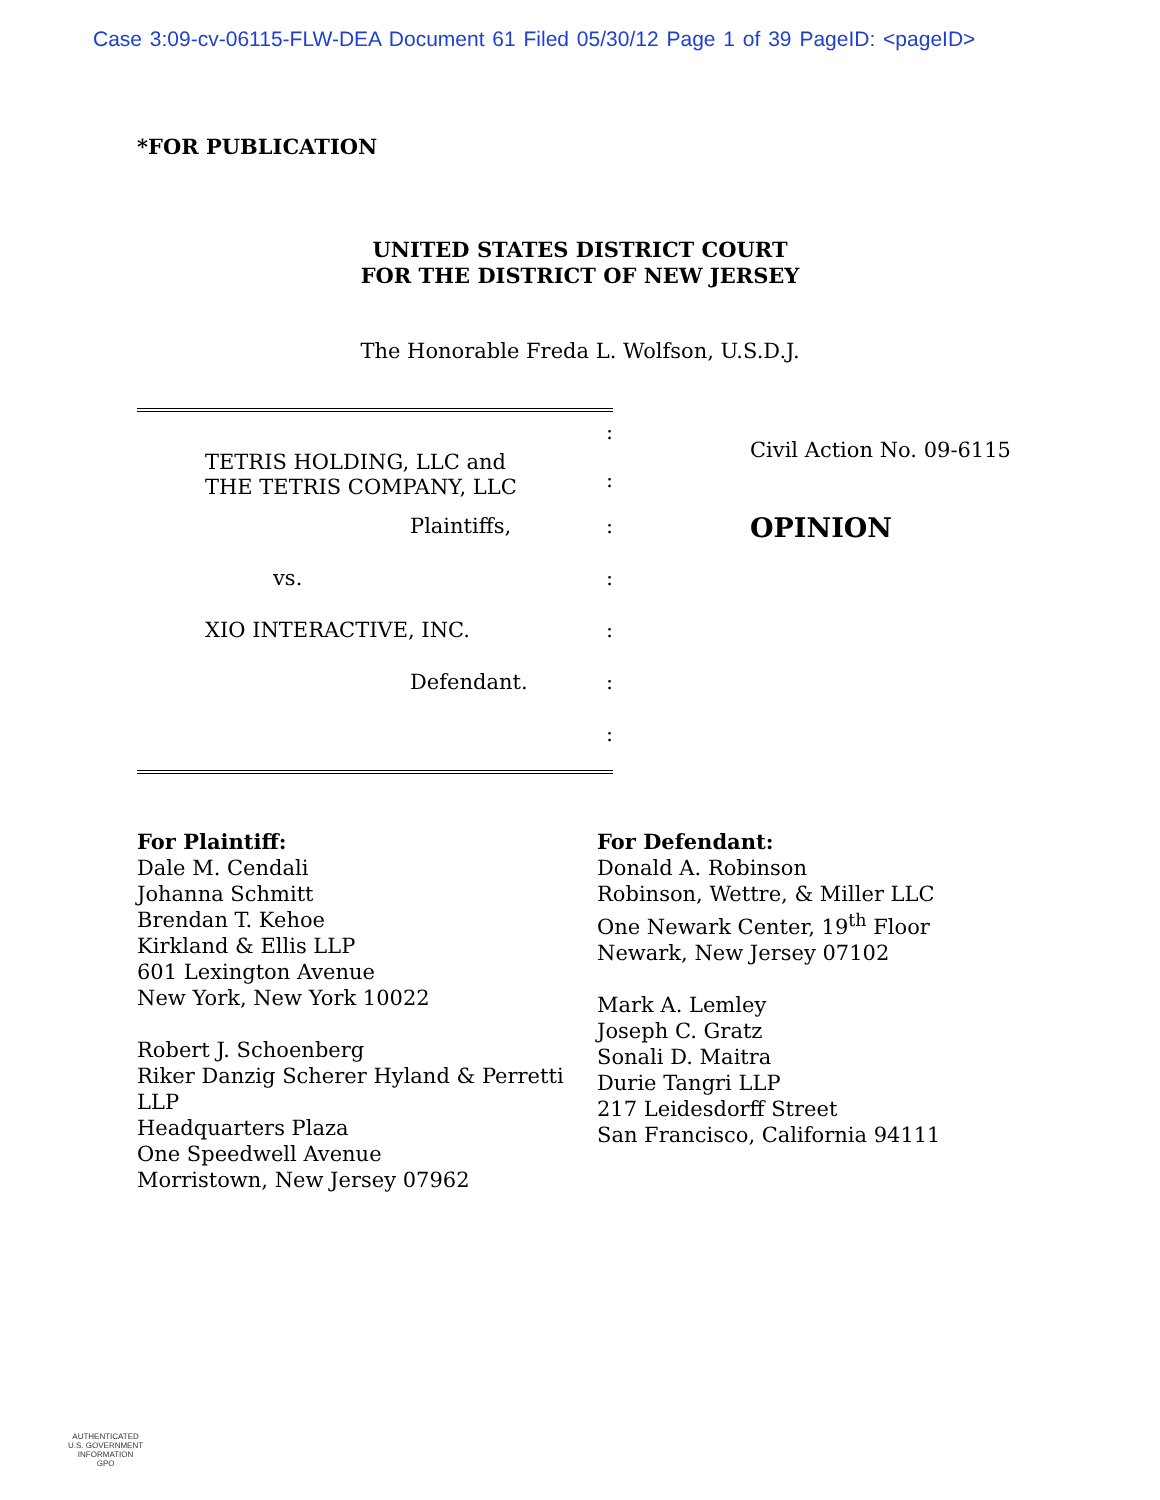Case 3:09-cv-06115-FLW-DEA Document 61 Filed 05/30/12 Page 1 of 39 PageID: <pageID>
*FOR PUBLICATION
UNITED STATES DISTRICT COURT
FOR THE DISTRICT OF NEW JERSEY
The Honorable Freda L. Wolfson, U.S.D.J.
TETRIS HOLDING, LLC and
THE TETRIS COMPANY, LLC
:
:
Plaintiffs, :
vs. :
XIO INTERACTIVE, INC. :
Defendant. :
:
Civil Action No. 09-6115
OPINION
For Plaintiff:
Dale M. Cendali
Johanna Schmitt
Brendan T. Kehoe
Kirkland & Ellis LLP
601 Lexington Avenue
New York, New York 10022
Robert J. Schoenberg
Riker Danzig Scherer Hyland & Perretti LLP
Headquarters Plaza
One Speedwell Avenue
Morristown, New Jersey 07962
For Defendant:
Donald A. Robinson
Robinson, Wettre, & Miller LLC
One Newark Center, 19<sup>th</sup> Floor
Newark, New Jersey 07102
Mark A. Lemley
Joseph C. Gratz
Sonali D. Maitra
Durie Tangri LLP
217 Leidesdorff Street
San Francisco, California 94111
AUTHENTICATED
U.S. GOVERNMENT
INFORMATION
GPO